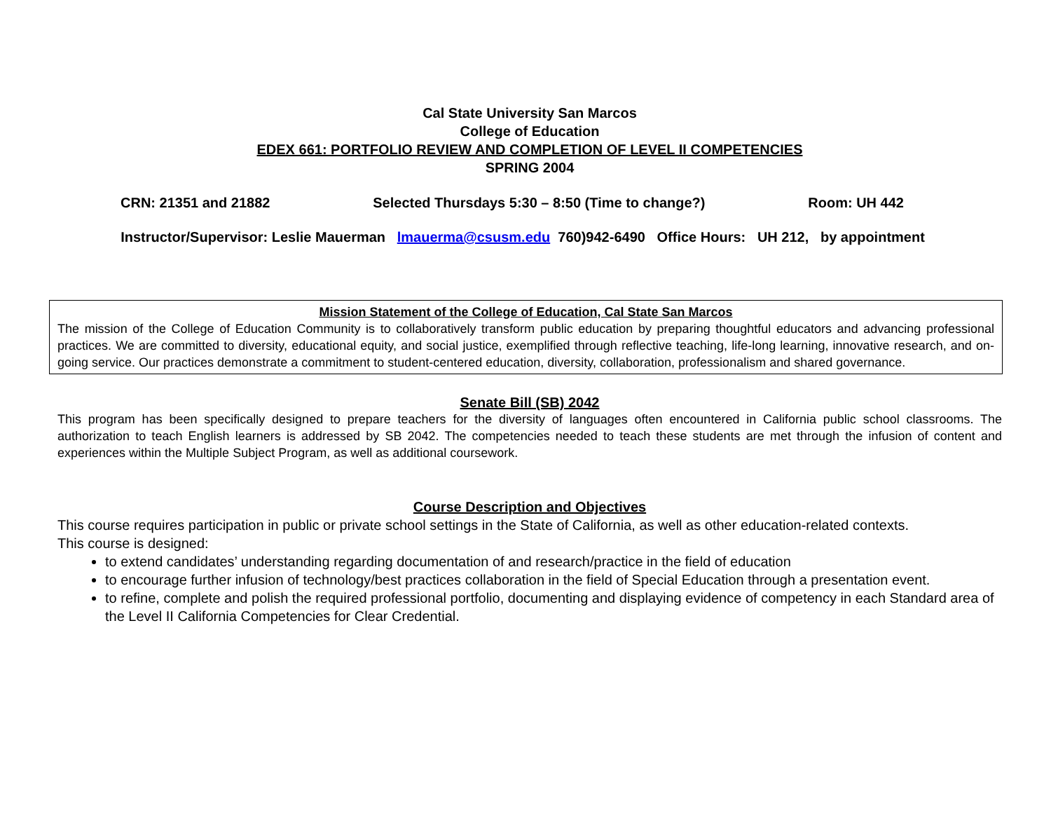Cal State University San Marcos
College of Education
EDEX 661: PORTFOLIO REVIEW AND COMPLETION OF LEVEL II COMPETENCIES
SPRING 2004
CRN: 21351 and 21882 Selected Thursdays 5:30 – 8:50 (Time to change?) Room: UH 442
Instructor/Supervisor: Leslie Mauerman lmauerma@csusm.edu 760)942-6490 Office Hours: UH 212, by appointment
Mission Statement of the College of Education, Cal State San Marcos
The mission of the College of Education Community is to collaboratively transform public education by preparing thoughtful educators and advancing professional practices. We are committed to diversity, educational equity, and social justice, exemplified through reflective teaching, life-long learning, innovative research, and on-going service. Our practices demonstrate a commitment to student-centered education, diversity, collaboration, professionalism and shared governance.
Senate Bill (SB) 2042
This program has been specifically designed to prepare teachers for the diversity of languages often encountered in California public school classrooms. The authorization to teach English learners is addressed by SB 2042. The competencies needed to teach these students are met through the infusion of content and experiences within the Multiple Subject Program, as well as additional coursework.
Course Description and Objectives
This course requires participation in public or private school settings in the State of California, as well as other education-related contexts.
This course is designed:
to extend candidates’ understanding regarding documentation of and research/practice in the field of education
to encourage further infusion of technology/best practices collaboration in the field of Special Education through a presentation event.
to refine, complete and polish the required professional portfolio, documenting and displaying evidence of competency in each Standard area of the Level II California Competencies for Clear Credential.